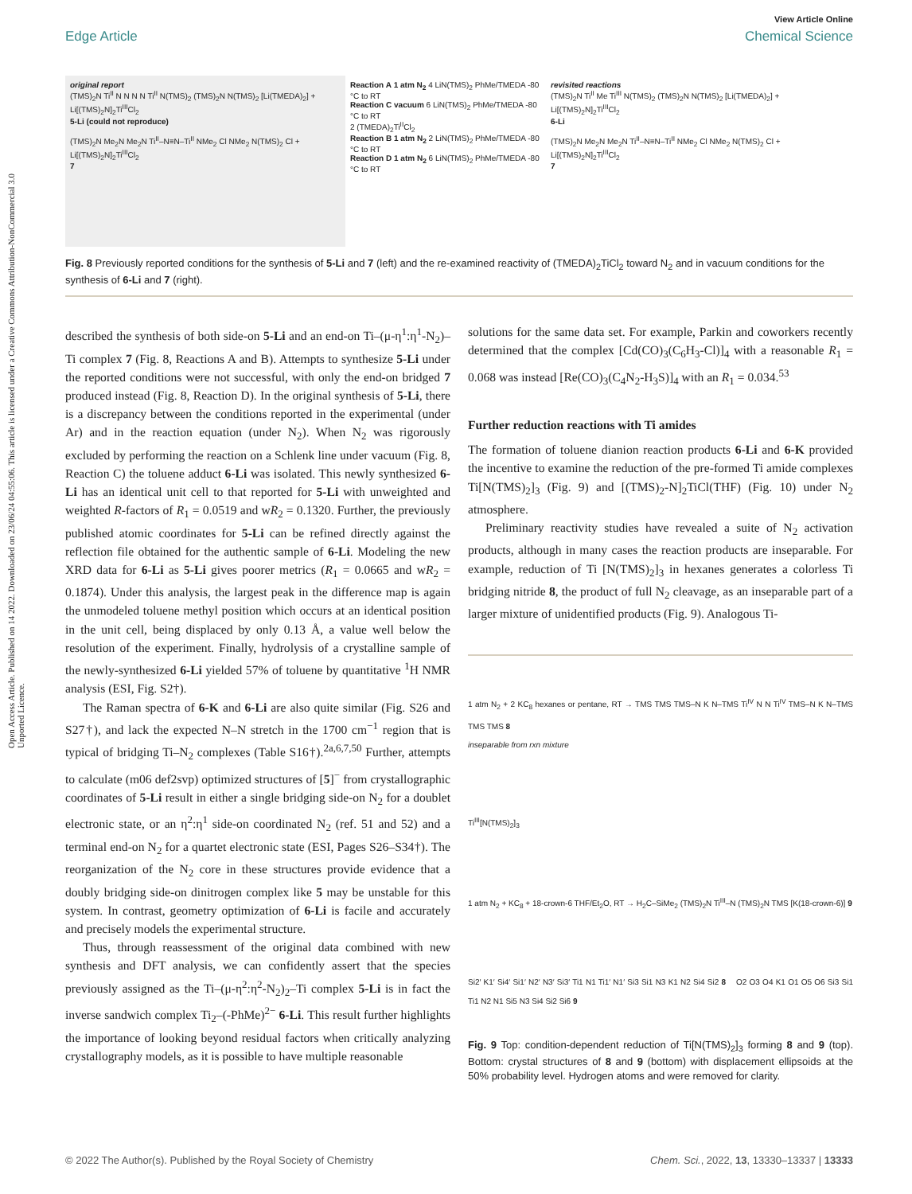Open Access Article. Published on 14 2022. Downloaded on 23/06/24 04:55:06. This article is licensed under a Creative Commons Attribution-NonCommercial 3.0 Unported Licence.
View Article Online
Edge Article Chemical Science
original report
(TMS)<sub>2</sub>N Ti<sup>II</sup> N N N N Ti<sup>II</sup> N(TMS)<sub>2</sub> (TMS)<sub>2</sub>N N(TMS)<sub>2</sub> [Li(TMEDA)<sub>2</sub>] + Li[(TMS)<sub>2</sub>N]<sub>2</sub>Ti<sup>III</sup>Cl<sub>2</sub>
5-Li (could not reproduce)
(TMS)<sub>2</sub>N Me<sub>2</sub>N Me<sub>2</sub>N Ti<sup>II</sup>–N≡N–Ti<sup>II</sup> NMe<sub>2</sub> Cl NMe<sub>2</sub> N(TMS)<sub>2</sub> Cl + Li[(TMS)<sub>2</sub>N]<sub>2</sub>Ti<sup>III</sup>Cl<sub>2</sub>
7
Reaction A 1 atm N<sub>2</sub> 4 LiN(TMS)<sub>2</sub> PhMe/TMEDA -80 °C to RT
Reaction C vacuum 6 LiN(TMS)<sub>2</sub> PhMe/TMEDA -80 °C to RT
2 (TMEDA)<sub>2</sub>Ti<sup>II</sup>Cl<sub>2</sub>
Reaction B 1 atm N<sub>2</sub> 2 LiN(TMS)<sub>2</sub> PhMe/TMEDA -80 °C to RT
Reaction D 1 atm N<sub>2</sub> 6 LiN(TMS)<sub>2</sub> PhMe/TMEDA -80 °C to RT
revisited reactions
(TMS)<sub>2</sub>N Ti<sup>II</sup> Me Ti<sup>III</sup> N(TMS)<sub>2</sub> (TMS)<sub>2</sub>N N(TMS)<sub>2</sub> [Li(TMEDA)<sub>2</sub>] + Li[(TMS)<sub>2</sub>N]<sub>2</sub>Ti<sup>III</sup>Cl<sub>2</sub>
6-Li
(TMS)<sub>2</sub>N Me<sub>2</sub>N Me<sub>2</sub>N Ti<sup>II</sup>–N≡N–Ti<sup>II</sup> NMe<sub>2</sub> Cl NMe<sub>2</sub> N(TMS)<sub>2</sub> Cl + Li[(TMS)<sub>2</sub>N]<sub>2</sub>Ti<sup>III</sup>Cl<sub>2</sub>
7
Fig. 8 Previously reported conditions for the synthesis of 5-Li and 7 (left) and the re-examined reactivity of (TMEDA)<sub>2</sub>TiCl<sub>2</sub> toward N<sub>2</sub> and in vacuum conditions for the synthesis of 6-Li and 7 (right).
described the synthesis of both side-on 5-Li and an end-on Ti–(μ-η<sup>1</sup>:η<sup>1</sup>-N<sub>2</sub>)–Ti complex 7 (Fig. 8, Reactions A and B). Attempts to synthesize 5-Li under the reported conditions were not successful, with only the end-on bridged 7 produced instead (Fig. 8, Reaction D). In the original synthesis of 5-Li, there is a discrepancy between the conditions reported in the experimental (under Ar) and in the reaction equation (under N<sub>2</sub>). When N<sub>2</sub> was rigorously excluded by performing the reaction on a Schlenk line under vacuum (Fig. 8, Reaction C) the toluene adduct 6-Li was isolated. This newly synthesized 6-Li has an identical unit cell to that reported for 5-Li with unweighted and weighted R-factors of R<sub>1</sub> = 0.0519 and wR<sub>2</sub> = 0.1320. Further, the previously published atomic coordinates for 5-Li can be refined directly against the reflection file obtained for the authentic sample of 6-Li. Modeling the new XRD data for 6-Li as 5-Li gives poorer metrics (R<sub>1</sub> = 0.0665 and wR<sub>2</sub> = 0.1874). Under this analysis, the largest peak in the difference map is again the unmodeled toluene methyl position which occurs at an identical position in the unit cell, being displaced by only 0.13 Å, a value well below the resolution of the experiment. Finally, hydrolysis of a crystalline sample of the newly-synthesized 6-Li yielded 57% of toluene by quantitative <sup>1</sup>H NMR analysis (ESI, Fig. S2†).
The Raman spectra of 6-K and 6-Li are also quite similar (Fig. S26 and S27†), and lack the expected N–N stretch in the 1700 cm<sup>−1</sup> region that is typical of bridging Ti–N<sub>2</sub> complexes (Table S16†).<sup>2a,6,7,50</sup> Further, attempts to calculate (m06 def2svp) optimized structures of [5]<sup>−</sup> from crystallographic coordinates of 5-Li result in either a single bridging side-on N<sub>2</sub> for a doublet electronic state, or an η<sup>2</sup>:η<sup>1</sup> side-on coordinated N<sub>2</sub> (ref. 51 and 52) and a terminal end-on N<sub>2</sub> for a quartet electronic state (ESI, Pages S26–S34†). The reorganization of the N<sub>2</sub> core in these structures provide evidence that a doubly bridging side-on dinitrogen complex like 5 may be unstable for this system. In contrast, geometry optimization of 6-Li is facile and accurately and precisely models the experimental structure.
Thus, through reassessment of the original data combined with new synthesis and DFT analysis, we can confidently assert that the species previously assigned as the Ti–(μ-η<sup>2</sup>:η<sup>2</sup>-N<sub>2</sub>)<sub>2</sub>–Ti complex 5-Li is in fact the inverse sandwich complex Ti<sub>2</sub>–(-PhMe)<sup>2−</sup> 6-Li. This result further highlights the importance of looking beyond residual factors when critically analyzing crystallography models, as it is possible to have multiple reasonable
solutions for the same data set. For example, Parkin and coworkers recently determined that the complex [Cd(CO)<sub>3</sub>(C<sub>6</sub>H<sub>3</sub>-Cl)]<sub>4</sub> with a reasonable R<sub>1</sub> = 0.068 was instead [Re(CO)<sub>3</sub>(C<sub>4</sub>N<sub>2</sub>-H<sub>3</sub>S)]<sub>4</sub> with an R<sub>1</sub> = 0.034.<sup>53</sup>
Further reduction reactions with Ti amides
The formation of toluene dianion reaction products 6-Li and 6-K provided the incentive to examine the reduction of the pre-formed Ti amide complexes Ti[N(TMS)<sub>2</sub>]<sub>3</sub> (Fig. 9) and [(TMS)<sub>2</sub>-N]<sub>2</sub>TiCl(THF) (Fig. 10) under N<sub>2</sub> atmosphere.
Preliminary reactivity studies have revealed a suite of N<sub>2</sub> activation products, although in many cases the reaction products are inseparable. For example, reduction of Ti [N(TMS)<sub>2</sub>]<sub>3</sub> in hexanes generates a colorless Ti bridging nitride 8, the product of full N<sub>2</sub> cleavage, as an inseparable part of a larger mixture of unidentified products (Fig. 9). Analogous Ti-
1 atm N<sub>2</sub> + 2 KC<sub>8</sub> hexanes or pentane, RT → TMS TMS TMS–N K N–TMS Ti<sup>IV</sup> N N Ti<sup>IV</sup> TMS–N K N–TMS TMS TMS 8
inseparable from rxn mixture
Ti<sup>III</sup>[N(TMS)<sub>2</sub>]<sub>3</sub>
1 atm N<sub>2</sub> + KC<sub>8</sub> + 18-crown-6 THF/Et<sub>2</sub>O, RT → H<sub>2</sub>C–SiMe<sub>2</sub> (TMS)<sub>2</sub>N Ti<sup>III</sup>–N (TMS)<sub>2</sub>N TMS [K(18-crown-6)] 9
Si2′ K1′ Si4′ Si1′ N2′ N3′ Si3′ Ti1 N1 Ti1′ N1′ Si3 Si1 N3 K1 N2 Si4 Si2 8 O2 O3 O4 K1 O1 O5 O6 Si3 Si1 Ti1 N2 N1 Si5 N3 Si4 Si2 Si6 9
Fig. 9 Top: condition-dependent reduction of Ti[N(TMS)<sub>2</sub>]<sub>3</sub> forming 8 and 9 (top). Bottom: crystal structures of 8 and 9 (bottom) with displacement ellipsoids at the 50% probability level. Hydrogen atoms and were removed for clarity.
© 2022 The Author(s). Published by the Royal Society of Chemistry Chem. Sci., 2022, 13, 13330–13337 | 13333